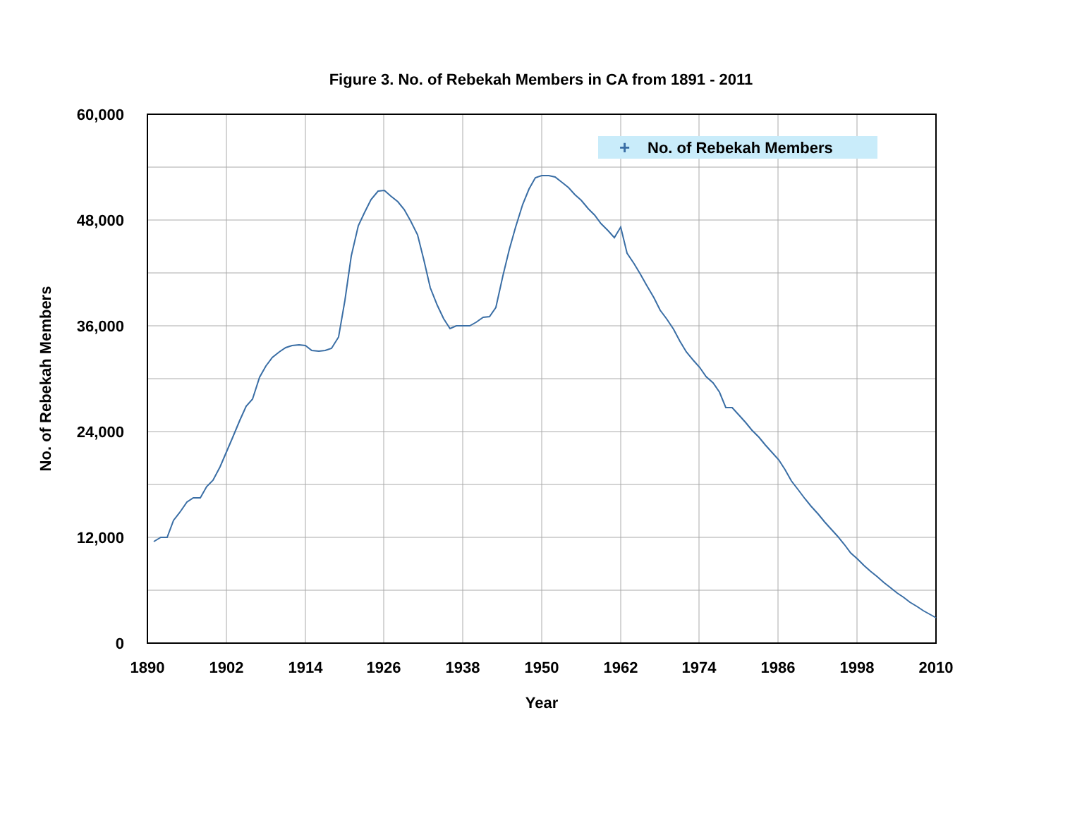Figure 3. No. of Rebekah Members in CA from 1891 - 2011
+
No. of Rebekah Members
60,000
48,000
36,000
24,000
12,000
0
1890
1902
1914
1926
1938
1950
1962
1974
1986
1998
2010
Year
No. of Rebekah Members